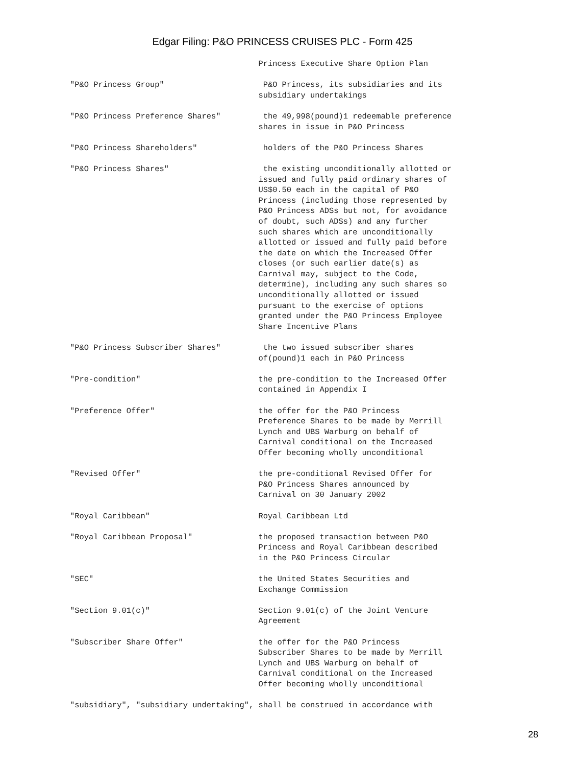Edgar Filing: P&O PRINCESS CRUISES PLC - Form 425
                                        Princess Executive Share Option Plan

"P&O Princess Group"                     P&O Princess, its subsidiaries and its
                                        subsidiary undertakings

"P&O Princess Preference Shares"         the 49,998(pound)1 redeemable preference
                                        shares in issue in P&O Princess

"P&O Princess Shareholders"              holders of the P&O Princess Shares

"P&O Princess Shares"                    the existing unconditionally allotted or
                                        issued and fully paid ordinary shares of
                                        US$0.50 each in the capital of P&O
                                        Princess (including those represented by
                                        P&O Princess ADSs but not, for avoidance
                                        of doubt, such ADSs) and any further
                                        such shares which are unconditionally
                                        allotted or issued and fully paid before
                                        the date on which the Increased Offer
                                        closes (or such earlier date(s) as
                                        Carnival may, subject to the Code,
                                        determine), including any such shares so
                                        unconditionally allotted or issued
                                        pursuant to the exercise of options
                                        granted under the P&O Princess Employee
                                        Share Incentive Plans

"P&O Princess Subscriber Shares"         the two issued subscriber shares
                                        of(pound)1 each in P&O Princess

"Pre-condition"                         the pre-condition to the Increased Offer
                                        contained in Appendix I

"Preference Offer"                      the offer for the P&O Princess
                                        Preference Shares to be made by Merrill
                                        Lynch and UBS Warburg on behalf of
                                        Carnival conditional on the Increased
                                        Offer becoming wholly unconditional

"Revised Offer"                         the pre-conditional Revised Offer for
                                        P&O Princess Shares announced by
                                        Carnival on 30 January 2002

"Royal Caribbean"                       Royal Caribbean Ltd

"Royal Caribbean Proposal"              the proposed transaction between P&O
                                        Princess and Royal Caribbean described
                                        in the P&O Princess Circular

"SEC"                                   the United States Securities and
                                        Exchange Commission

"Section 9.01(c)"                       Section 9.01(c) of the Joint Venture
                                        Agreement

"Subscriber Share Offer"                the offer for the P&O Princess
                                        Subscriber Shares to be made by Merrill
                                        Lynch and UBS Warburg on behalf of
                                        Carnival conditional on the Increased
                                        Offer becoming wholly unconditional

"subsidiary", "subsidiary undertaking", shall be construed in accordance with
28